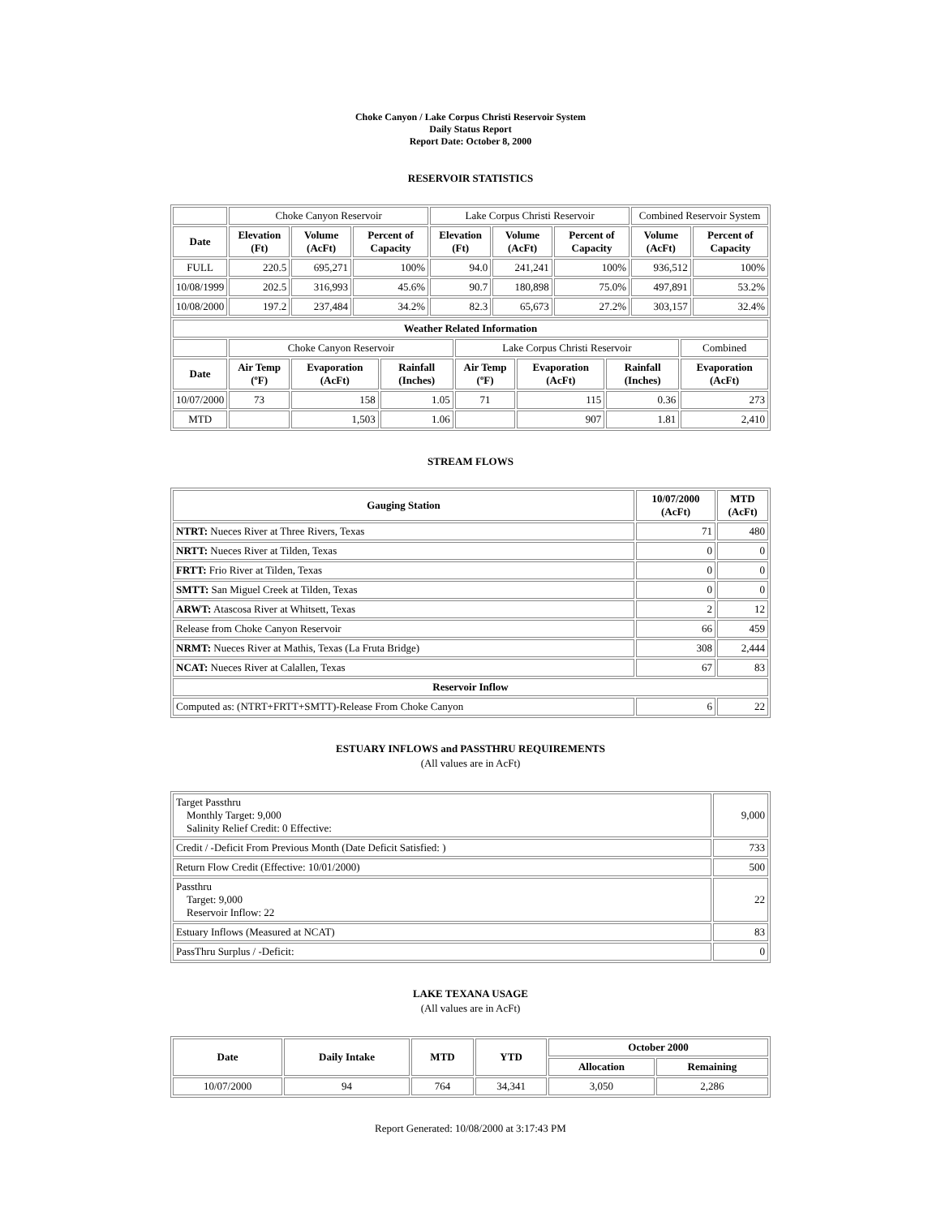Choke Canyon / Lake Corpus Christi Reservoir System
Daily Status Report
Report Date: October 8, 2000
RESERVOIR STATISTICS
| | Choke Canyon Reservoir | | | Lake Corpus Christi Reservoir | | | Combined Reservoir System | |
| Date | Elevation (Ft) | Volume (AcFt) | Percent of Capacity | Elevation (Ft) | Volume (AcFt) | Percent of Capacity | Volume (AcFt) | Percent of Capacity |
| FULL | 220.5 | 695,271 | 100% | 94.0 | 241,241 | 100% | 936,512 | 100% |
| 10/08/1999 | 202.5 | 316,993 | 45.6% | 90.7 | 180,898 | 75.0% | 497,891 | 53.2% |
| 10/08/2000 | 197.2 | 237,484 | 34.2% | 82.3 | 65,673 | 27.2% | 303,157 | 32.4% |
| Weather Related Information | | | | | | | |
| --- | --- | --- | --- | --- | --- | --- | --- |
| | Choke Canyon Reservoir | | | Lake Corpus Christi Reservoir | | | Combined |
| Date | Air Temp (ºF) | Evaporation (AcFt) | Rainfall (Inches) | Air Temp (ºF) | Evaporation (AcFt) | Rainfall (Inches) | Evaporation (AcFt) |
| 10/07/2000 | 73 | 158 | 1.05 | 71 | 115 | 0.36 | 273 |
| MTD | | 1,503 | 1.06 | | 907 | 1.81 | 2,410 |
STREAM FLOWS
| Gauging Station | 10/07/2000 (AcFt) | MTD (AcFt) |
| --- | --- | --- |
| NTRT: Nueces River at Three Rivers, Texas | 71 | 480 |
| NRTT: Nueces River at Tilden, Texas | 0 | 0 |
| FRTT: Frio River at Tilden, Texas | 0 | 0 |
| SMTT: San Miguel Creek at Tilden, Texas | 0 | 0 |
| ARWT: Atascosa River at Whitsett, Texas | 2 | 12 |
| Release from Choke Canyon Reservoir | 66 | 459 |
| NRMT: Nueces River at Mathis, Texas (La Fruta Bridge) | 308 | 2,444 |
| NCAT: Nueces River at Calallen, Texas | 67 | 83 |
| Reservoir Inflow | | |
| Computed as: (NTRT+FRTT+SMTT)-Release From Choke Canyon | 6 | 22 |
ESTUARY INFLOWS and PASSTHRU REQUIREMENTS
(All values are in AcFt)
| Target Passthru Monthly Target: 9,000 Salinity Relief Credit: 0 Effective: | 9,000 |
| Credit / -Deficit From Previous Month (Date Deficit Satisfied: ) | 733 |
| Return Flow Credit (Effective: 10/01/2000) | 500 |
| Passthru Target: 9,000 Reservoir Inflow: 22 | 22 |
| Estuary Inflows (Measured at NCAT) | 83 |
| PassThru Surplus / -Deficit: | 0 |
LAKE TEXANA USAGE
(All values are in AcFt)
| Date | Daily Intake | MTD | YTD | October 2000 | |
| --- | --- | --- | --- | --- | --- |
| | | | | Allocation | Remaining |
| 10/07/2000 | 94 | 764 | 34,341 | 3,050 | 2,286 |
Report Generated: 10/08/2000 at 3:17:43 PM